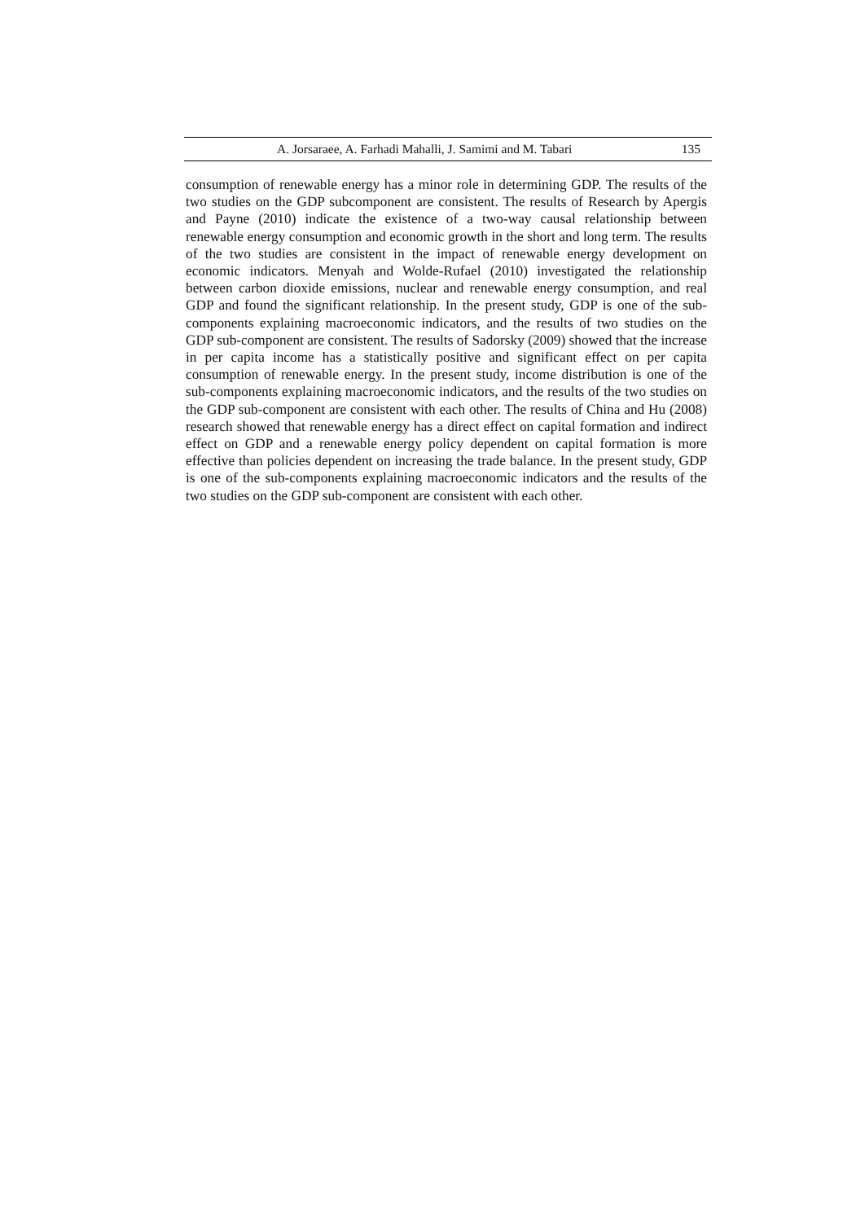A. Jorsaraee, A. Farhadi Mahalli, J. Samimi and M. Tabari 135
consumption of renewable energy has a minor role in determining GDP. The results of the two studies on the GDP subcomponent are consistent. The results of Research by Apergis and Payne (2010) indicate the existence of a two-way causal relationship between renewable energy consumption and economic growth in the short and long term. The results of the two studies are consistent in the impact of renewable energy development on economic indicators. Menyah and Wolde-Rufael (2010) investigated the relationship between carbon dioxide emissions, nuclear and renewable energy consumption, and real GDP and found the significant relationship. In the present study, GDP is one of the sub-components explaining macroeconomic indicators, and the results of two studies on the GDP sub-component are consistent. The results of Sadorsky (2009) showed that the increase in per capita income has a statistically positive and significant effect on per capita consumption of renewable energy. In the present study, income distribution is one of the sub-components explaining macroeconomic indicators, and the results of the two studies on the GDP sub-component are consistent with each other. The results of China and Hu (2008) research showed that renewable energy has a direct effect on capital formation and indirect effect on GDP and a renewable energy policy dependent on capital formation is more effective than policies dependent on increasing the trade balance. In the present study, GDP is one of the sub-components explaining macroeconomic indicators and the results of the two studies on the GDP sub-component are consistent with each other.